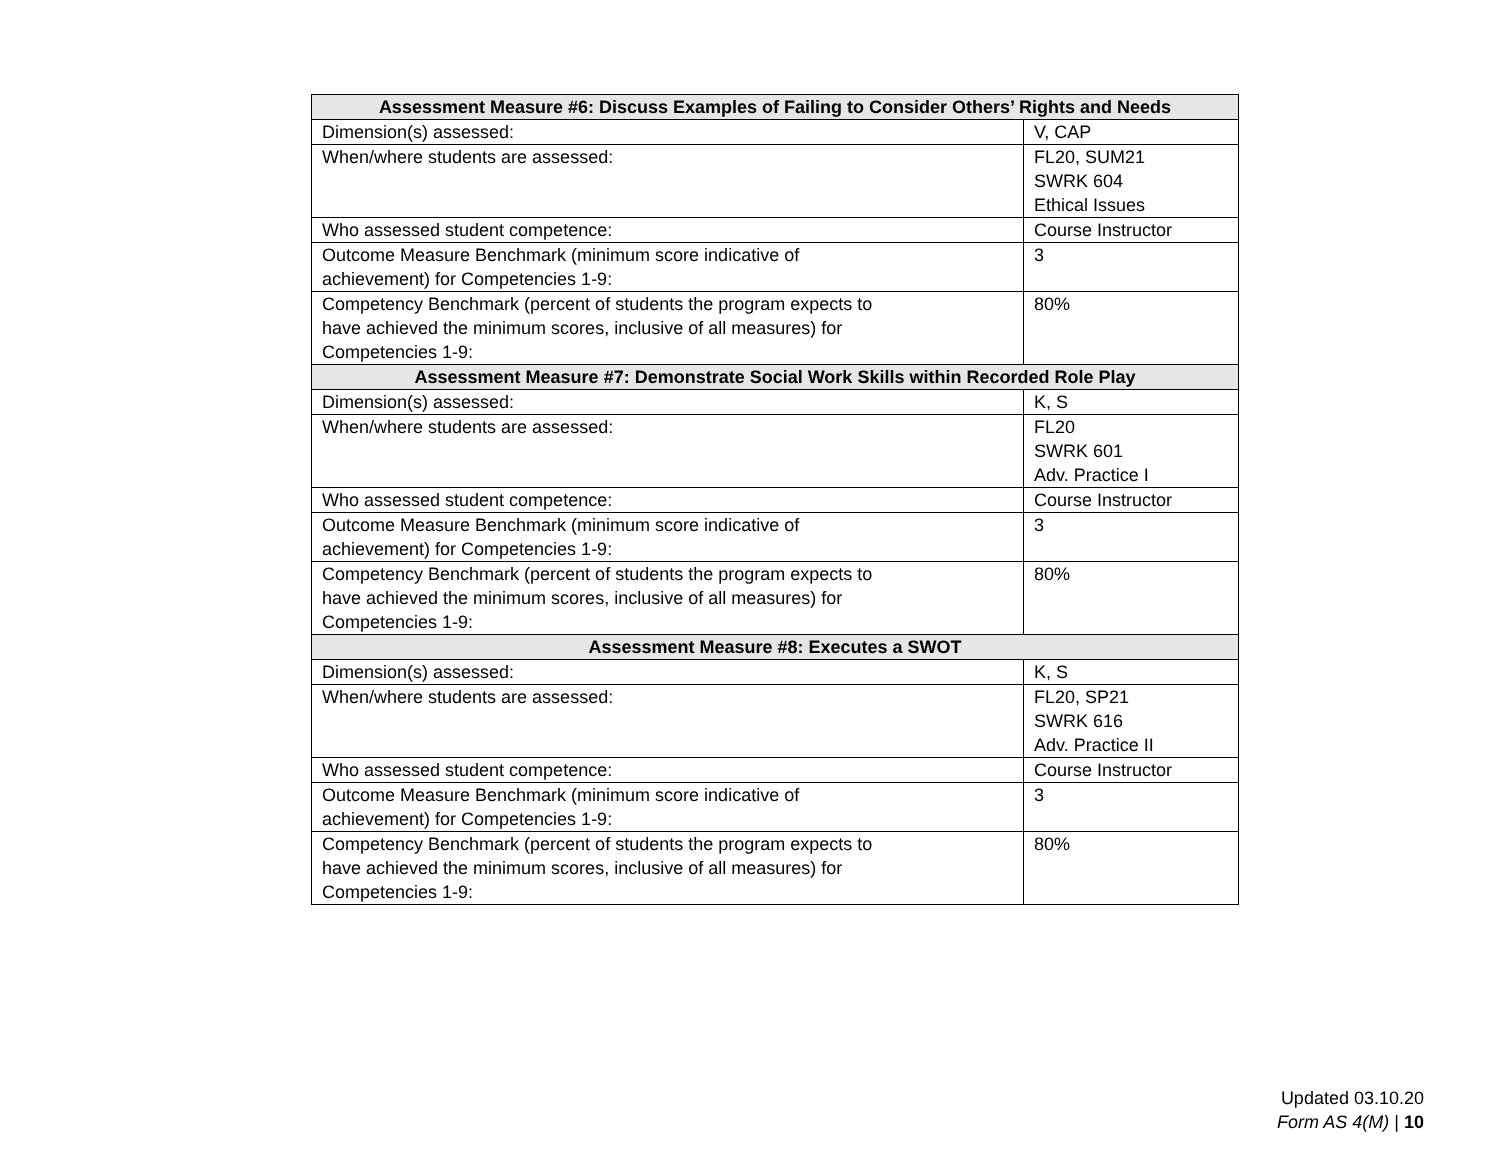| Assessment Measure #6: Discuss Examples of Failing to Consider Others’ Rights and Needs | |
| --- | --- |
| Dimension(s) assessed: | V, CAP |
| When/where students are assessed: | FL20, SUM21 SWRK 604 Ethical Issues |
| Who assessed student competence: | Course Instructor |
| Outcome Measure Benchmark (minimum score indicative of achievement) for Competencies 1-9: | 3 |
| Competency Benchmark (percent of students the program expects to have achieved the minimum scores, inclusive of all measures) for Competencies 1-9: | 80% |
| Assessment Measure #7: Demonstrate Social Work Skills within Recorded Role Play | |
| Dimension(s) assessed: | K, S |
| When/where students are assessed: | FL20 SWRK 601 Adv. Practice I |
| Who assessed student competence: | Course Instructor |
| Outcome Measure Benchmark (minimum score indicative of achievement) for Competencies 1-9: | 3 |
| Competency Benchmark (percent of students the program expects to have achieved the minimum scores, inclusive of all measures) for Competencies 1-9: | 80% |
| Assessment Measure #8: Executes a SWOT | |
| Dimension(s) assessed: | K, S |
| When/where students are assessed: | FL20, SP21 SWRK 616 Adv. Practice II |
| Who assessed student competence: | Course Instructor |
| Outcome Measure Benchmark (minimum score indicative of achievement) for Competencies 1-9: | 3 |
| Competency Benchmark (percent of students the program expects to have achieved the minimum scores, inclusive of all measures) for Competencies 1-9: | 80% |
Updated 03.10.20
Form AS 4(M) | 10